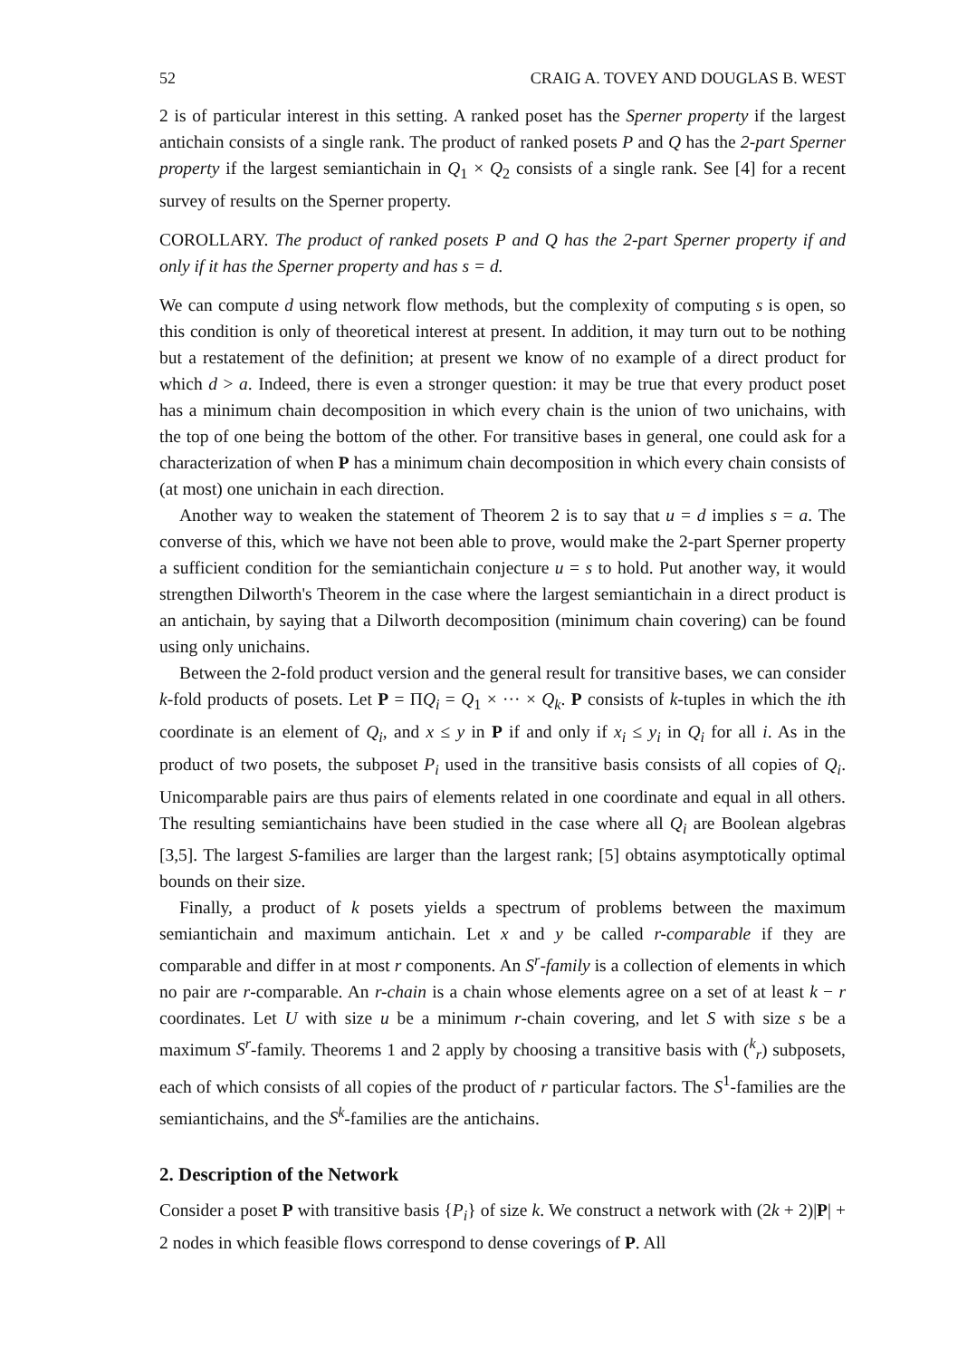52 CRAIG A. TOVEY AND DOUGLAS B. WEST
2 is of particular interest in this setting. A ranked poset has the Sperner property if the largest antichain consists of a single rank. The product of ranked posets P and Q has the 2-part Sperner property if the largest semiantichain in Q<sub>1</sub> × Q<sub>2</sub> consists of a single rank. See [4] for a recent survey of results on the Sperner property.
COROLLARY. The product of ranked posets P and Q has the 2-part Sperner property if and only if it has the Sperner property and has s = d.
We can compute d using network flow methods, but the complexity of computing s is open, so this condition is only of theoretical interest at present. In addition, it may turn out to be nothing but a restatement of the definition; at present we know of no example of a direct product for which d > a. Indeed, there is even a stronger question: it may be true that every product poset has a minimum chain decomposition in which every chain is the union of two unichains, with the top of one being the bottom of the other. For transitive bases in general, one could ask for a characterization of when P has a minimum chain decomposition in which every chain consists of (at most) one unichain in each direction.
Another way to weaken the statement of Theorem 2 is to say that u = d implies s = a. The converse of this, which we have not been able to prove, would make the 2-part Sperner property a sufficient condition for the semiantichain conjecture u = s to hold. Put another way, it would strengthen Dilworth's Theorem in the case where the largest semiantichain in a direct product is an antichain, by saying that a Dilworth decomposition (minimum chain covering) can be found using only unichains.
Between the 2-fold product version and the general result for transitive bases, we can consider k-fold products of posets. Let P = ΠQ<sub>i</sub> = Q<sub>1</sub> × ··· × Q<sub>k</sub>. P consists of k-tuples in which the ith coordinate is an element of Q<sub>i</sub>, and x ≤ y in P if and only if x<sub>i</sub> ≤ y<sub>i</sub> in Q<sub>i</sub> for all i. As in the product of two posets, the subposet P<sub>i</sub> used in the transitive basis consists of all copies of Q<sub>i</sub>. Unicomparable pairs are thus pairs of elements related in one coordinate and equal in all others. The resulting semiantichains have been studied in the case where all Q<sub>i</sub> are Boolean algebras [3,5]. The largest S-families are larger than the largest rank; [5] obtains asymptotically optimal bounds on their size.
Finally, a product of k posets yields a spectrum of problems between the maximum semiantichain and maximum antichain. Let x and y be called r-comparable if they are comparable and differ in at most r components. An S<sup>r</sup>-family is a collection of elements in which no pair are r-comparable. An r-chain is a chain whose elements agree on a set of at least k − r coordinates. Let U with size u be a minimum r-chain covering, and let S with size s be a maximum S<sup>r</sup>-family. Theorems 1 and 2 apply by choosing a transitive basis with (<sup>k</sup><sub>r</sub>) subposets, each of which consists of all copies of the product of r particular factors. The S<sup>1</sup>-families are the semiantichains, and the S<sup>k</sup>-families are the antichains.
2. Description of the Network
Consider a poset P with transitive basis {P<sub>i</sub>} of size k. We construct a network with (2k + 2)|P| + 2 nodes in which feasible flows correspond to dense coverings of P. All